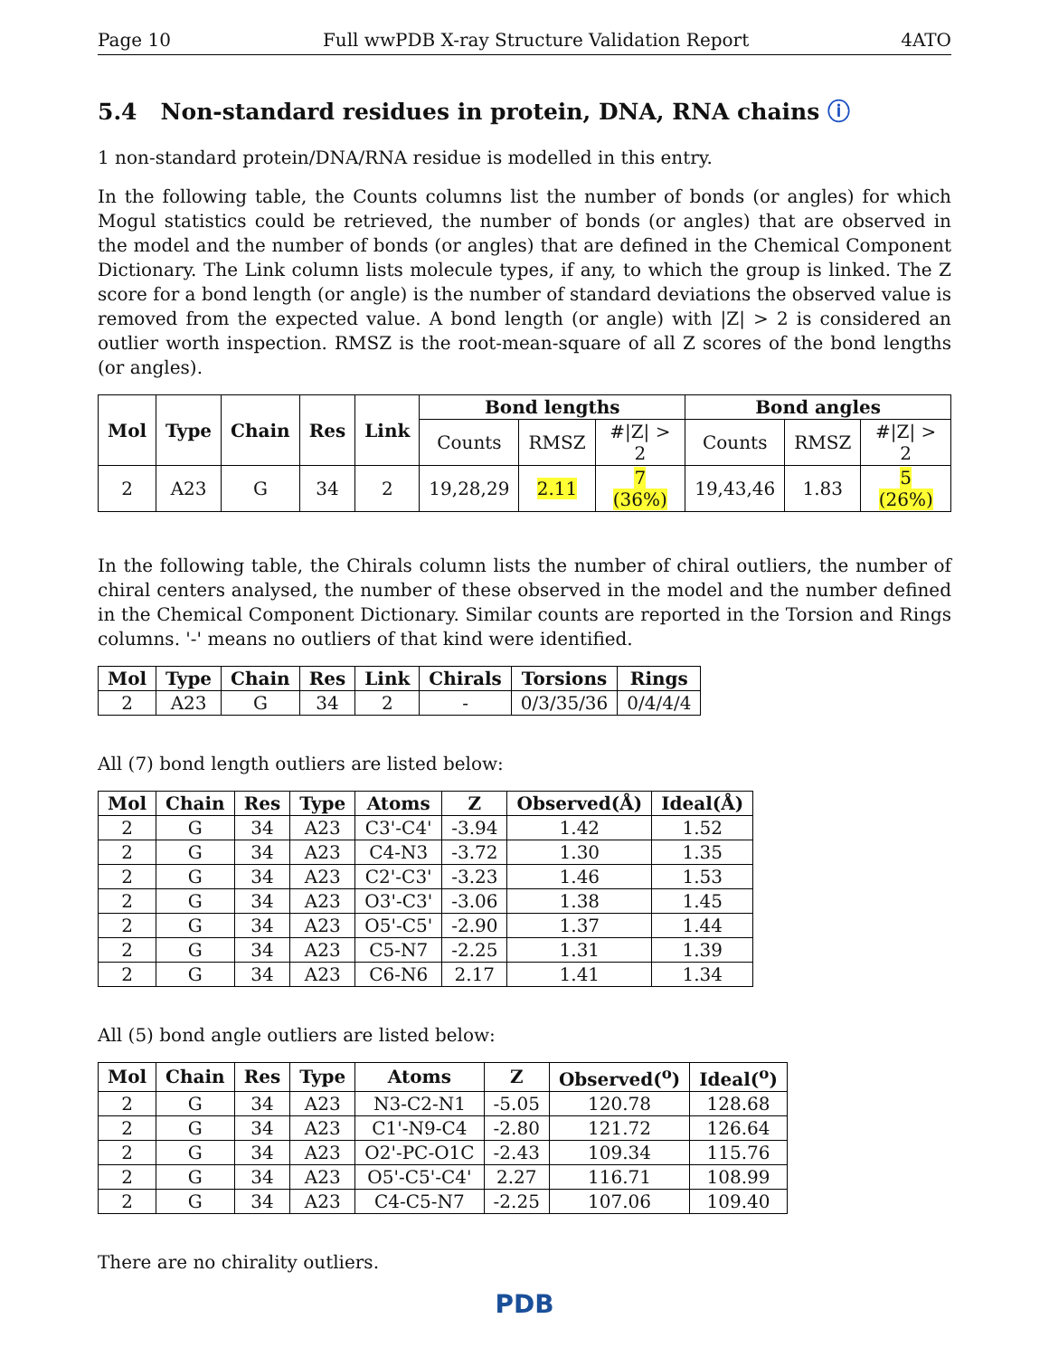Page 10 Full wwPDB X-ray Structure Validation Report 4ATO
5.4 Non-standard residues in protein, DNA, RNA chains ⓘ
1 non-standard protein/DNA/RNA residue is modelled in this entry.
In the following table, the Counts columns list the number of bonds (or angles) for which Mogul statistics could be retrieved, the number of bonds (or angles) that are observed in the model and the number of bonds (or angles) that are defined in the Chemical Component Dictionary. The Link column lists molecule types, if any, to which the group is linked. The Z score for a bond length (or angle) is the number of standard deviations the observed value is removed from the expected value. A bond length (or angle) with |Z| > 2 is considered an outlier worth inspection. RMSZ is the root-mean-square of all Z scores of the bond lengths (or angles).
| Mol | Type | Chain | Res | Link | Bond lengths | | | Bond angles | | |
| --- | --- | --- | --- | --- | --- | --- | --- | --- | --- | --- |
| | | | | | Counts | RMSZ | #/Z/ > 2 | Counts | RMSZ | #/Z/ > 2 |
| 2 | A23 | G | 34 | 2 | 19,28,29 | 2.11 | 7 (36%) | 19,43,46 | 1.83 | 5 (26%) |
In the following table, the Chirals column lists the number of chiral outliers, the number of chiral centers analysed, the number of these observed in the model and the number defined in the Chemical Component Dictionary. Similar counts are reported in the Torsion and Rings columns. '-' means no outliers of that kind were identified.
| Mol | Type | Chain | Res | Link | Chirals | Torsions | Rings |
| --- | --- | --- | --- | --- | --- | --- | --- |
| 2 | A23 | G | 34 | 2 | - | 0/3/35/36 | 0/4/4/4 |
All (7) bond length outliers are listed below:
| Mol | Chain | Res | Type | Atoms | Z | Observed(Å) | Ideal(Å) |
| --- | --- | --- | --- | --- | --- | --- | --- |
| 2 | G | 34 | A23 | C3'-C4' | -3.94 | 1.42 | 1.52 |
| 2 | G | 34 | A23 | C4-N3 | -3.72 | 1.30 | 1.35 |
| 2 | G | 34 | A23 | C2'-C3' | -3.23 | 1.46 | 1.53 |
| 2 | G | 34 | A23 | O3'-C3' | -3.06 | 1.38 | 1.45 |
| 2 | G | 34 | A23 | O5'-C5' | -2.90 | 1.37 | 1.44 |
| 2 | G | 34 | A23 | C5-N7 | -2.25 | 1.31 | 1.39 |
| 2 | G | 34 | A23 | C6-N6 | 2.17 | 1.41 | 1.34 |
All (5) bond angle outliers are listed below:
| Mol | Chain | Res | Type | Atoms | Z | Observed(<sup>o</sup>) | Ideal(<sup>o</sup>) |
| --- | --- | --- | --- | --- | --- | --- | --- |
| 2 | G | 34 | A23 | N3-C2-N1 | -5.05 | 120.78 | 128.68 |
| 2 | G | 34 | A23 | C1'-N9-C4 | -2.80 | 121.72 | 126.64 |
| 2 | G | 34 | A23 | O2'-PC-O1C | -2.43 | 109.34 | 115.76 |
| 2 | G | 34 | A23 | O5'-C5'-C4' | 2.27 | 116.71 | 108.99 |
| 2 | G | 34 | A23 | C4-C5-N7 | -2.25 | 107.06 | 109.40 |
There are no chirality outliers.
PDB